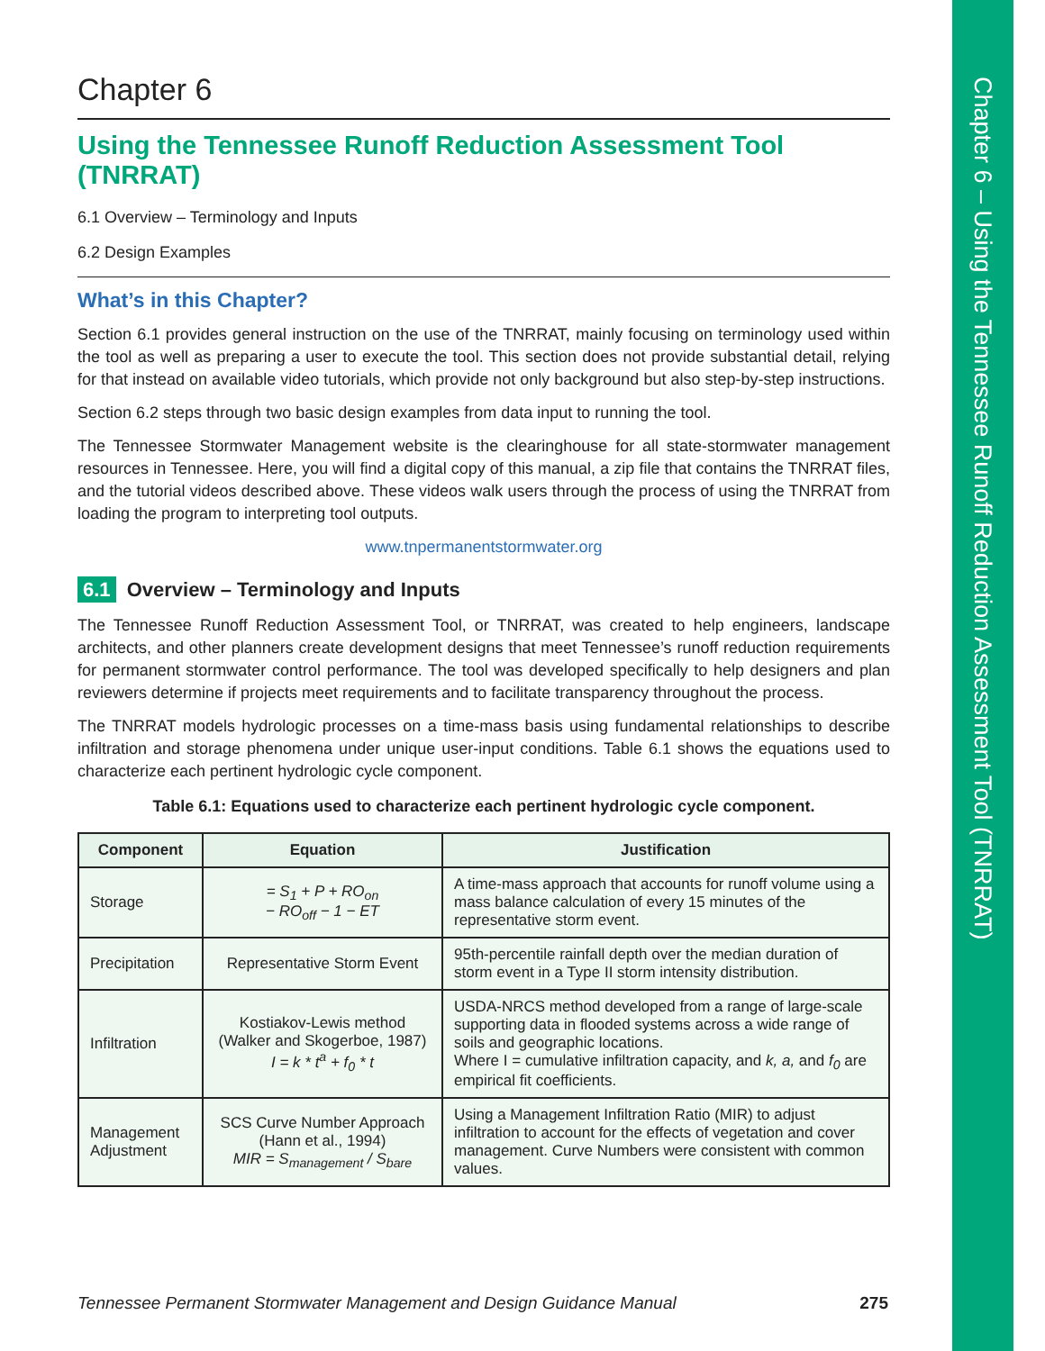Chapter 6 – Using the Tennessee Runoff Reduction Assessment Tool (TNRRAT)
Chapter 6
Using the Tennessee Runoff Reduction Assessment Tool (TNRRAT)
6.1 Overview – Terminology and Inputs
6.2 Design Examples
What’s in this Chapter?
Section 6.1 provides general instruction on the use of the TNRRAT, mainly focusing on terminology used within the tool as well as preparing a user to execute the tool. This section does not provide substantial detail, relying for that instead on available video tutorials, which provide not only background but also step-by-step instructions.
Section 6.2 steps through two basic design examples from data input to running the tool.
The Tennessee Stormwater Management website is the clearinghouse for all state-stormwater management resources in Tennessee. Here, you will find a digital copy of this manual, a zip file that contains the TNRRAT files, and the tutorial videos described above. These videos walk users through the process of using the TNRRAT from loading the program to interpreting tool outputs.
www.tnpermanentstormwater.org
6.1 Overview – Terminology and Inputs
The Tennessee Runoff Reduction Assessment Tool, or TNRRAT, was created to help engineers, landscape architects, and other planners create development designs that meet Tennessee’s runoff reduction requirements for permanent stormwater control performance. The tool was developed specifically to help designers and plan reviewers determine if projects meet requirements and to facilitate transparency throughout the process.
The TNRRAT models hydrologic processes on a time-mass basis using fundamental relationships to describe infiltration and storage phenomena under unique user-input conditions. Table 6.1 shows the equations used to characterize each pertinent hydrologic cycle component.
Table 6.1: Equations used to characterize each pertinent hydrologic cycle component.
| Component | Equation | Justification |
| --- | --- | --- |
| Storage | = S<sub>1</sub> + P + RO<sub>on</sub> − RO<sub>off</sub> − 1 − ET | A time-mass approach that accounts for runoff volume using a mass balance calculation of every 15 minutes of the representative storm event. |
| Precipitation | Representative Storm Event | 95th-percentile rainfall depth over the median duration of storm event in a Type II storm intensity distribution. |
| Infiltration | Kostiakov-Lewis method (Walker and Skogerboe, 1987) I = k * t<sup>a</sup> + f<sub>0</sub> * t | USDA-NRCS method developed from a range of large-scale supporting data in flooded systems across a wide range of soils and geographic locations. Where I = cumulative infiltration capacity, and k, a, and f<sub>0</sub> are empirical fit coefficients. |
| Management Adjustment | SCS Curve Number Approach (Hann et al., 1994) MIR = S<sub>management</sub> / S<sub>bare</sub> | Using a Management Infiltration Ratio (MIR) to adjust infiltration to account for the effects of vegetation and cover management. Curve Numbers were consistent with common values. |
Tennessee Permanent Stormwater Management and Design Guidance Manual 275